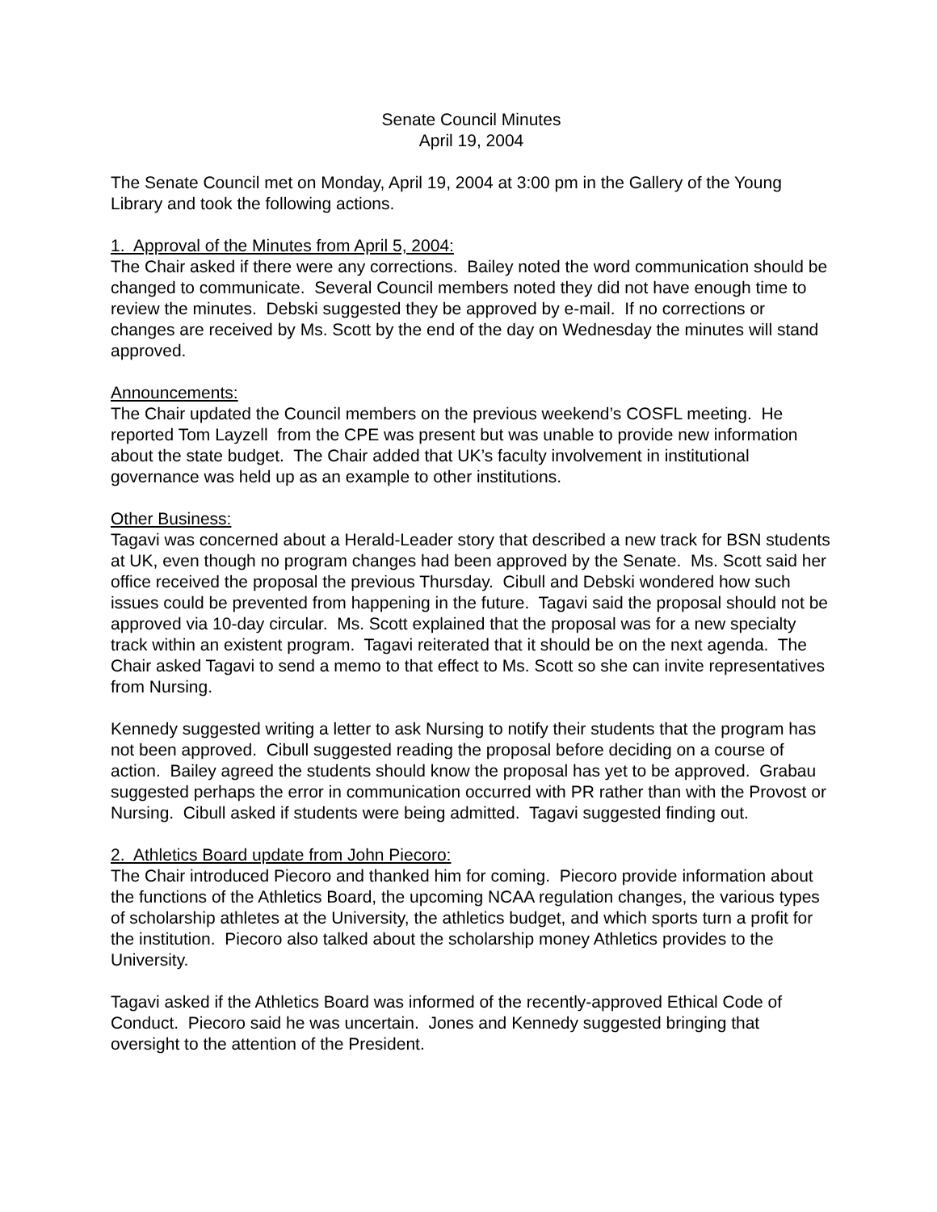Senate Council Minutes
April 19, 2004
The Senate Council met on Monday, April 19, 2004 at 3:00 pm in the Gallery of the Young Library and took the following actions.
1. Approval of the Minutes from April 5, 2004:
The Chair asked if there were any corrections. Bailey noted the word communication should be changed to communicate. Several Council members noted they did not have enough time to review the minutes. Debski suggested they be approved by e-mail. If no corrections or changes are received by Ms. Scott by the end of the day on Wednesday the minutes will stand approved.
Announcements:
The Chair updated the Council members on the previous weekend’s COSFL meeting. He reported Tom Layzell from the CPE was present but was unable to provide new information about the state budget. The Chair added that UK’s faculty involvement in institutional governance was held up as an example to other institutions.
Other Business:
Tagavi was concerned about a Herald-Leader story that described a new track for BSN students at UK, even though no program changes had been approved by the Senate. Ms. Scott said her office received the proposal the previous Thursday. Cibull and Debski wondered how such issues could be prevented from happening in the future. Tagavi said the proposal should not be approved via 10-day circular. Ms. Scott explained that the proposal was for a new specialty track within an existent program. Tagavi reiterated that it should be on the next agenda. The Chair asked Tagavi to send a memo to that effect to Ms. Scott so she can invite representatives from Nursing.
Kennedy suggested writing a letter to ask Nursing to notify their students that the program has not been approved. Cibull suggested reading the proposal before deciding on a course of action. Bailey agreed the students should know the proposal has yet to be approved. Grabau suggested perhaps the error in communication occurred with PR rather than with the Provost or Nursing. Cibull asked if students were being admitted. Tagavi suggested finding out.
2. Athletics Board update from John Piecoro:
The Chair introduced Piecoro and thanked him for coming. Piecoro provide information about the functions of the Athletics Board, the upcoming NCAA regulation changes, the various types of scholarship athletes at the University, the athletics budget, and which sports turn a profit for the institution. Piecoro also talked about the scholarship money Athletics provides to the University.
Tagavi asked if the Athletics Board was informed of the recently-approved Ethical Code of Conduct. Piecoro said he was uncertain. Jones and Kennedy suggested bringing that oversight to the attention of the President.